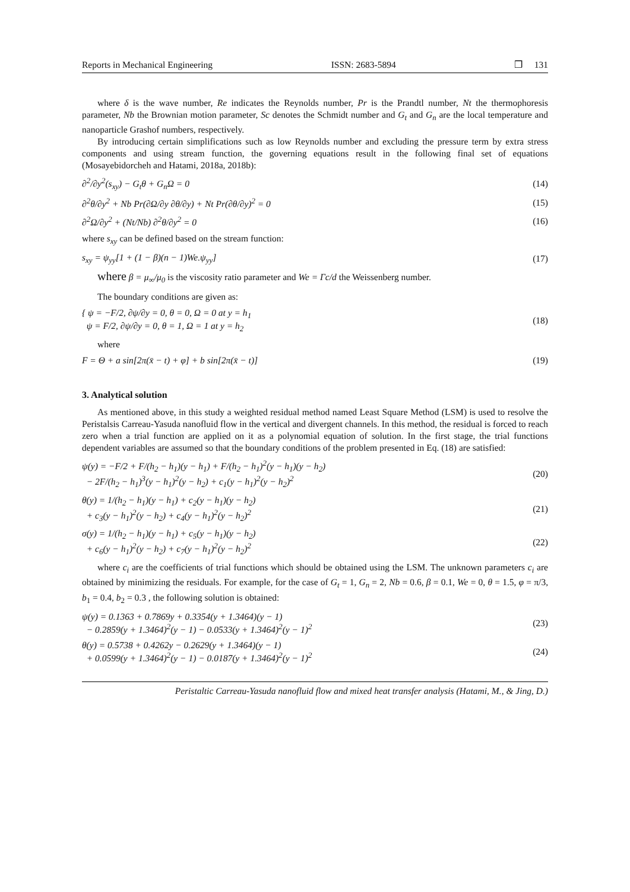Reports in Mechanical Engineering ISSN: 2683-5894 ❒ 131
where δ is the wave number, Re indicates the Reynolds number, Pr is the Prandtl number, Nt the thermophoresis parameter, Nb the Brownian motion parameter, Sc denotes the Schmidt number and G<sub>t</sub> and G<sub>n</sub> are the local temperature and nanoparticle Grashof numbers, respectively.
By introducing certain simplifications such as low Reynolds number and excluding the pressure term by extra stress components and using stream function, the governing equations result in the following final set of equations (Mosayebidorcheh and Hatami, 2018a, 2018b):
∂<sup>2</sup>/∂y<sup>2</sup>(s<sub>xy</sub>) − G<sub>t</sub>θ + G<sub>n</sub>Ω = 0 (14)
∂<sup>2</sup>θ/∂y<sup>2</sup> + Nb Pr(∂Ω/∂y ∂θ/∂y) + Nt Pr(∂θ/∂y)<sup>2</sup> = 0 (15)
∂<sup>2</sup>Ω/∂y<sup>2</sup> + (Nt/Nb) ∂<sup>2</sup>θ/∂y<sup>2</sup> = 0 (16)
where s<sub>xy</sub> can be defined based on the stream function:
s<sub>xy</sub> = ψ<sub>yy</sub>[1 + (1 − β)(n − 1)We.ψ<sub>yy</sub>] (17)
where β = μ<sub>∞</sub>/μ<sub>0</sub> is the viscosity ratio parameter and We = Γc/d the Weissenberg number.
The boundary conditions are given as:
{ ψ = −F/2, ∂ψ/∂y = 0, θ = 0, Ω = 0 at y = h<sub>1</sub>
ψ = F/2, ∂ψ/∂y = 0, θ = 1, Ω = 1 at y = h<sub>2</sub> (18)
where
F = Θ + a sin[2π(x̄ − t) + φ] + b sin[2π(x̄ − t)] (19)
3. Analytical solution
As mentioned above, in this study a weighted residual method named Least Square Method (LSM) is used to resolve the Peristalsis Carreau-Yasuda nanofluid flow in the vertical and divergent channels. In this method, the residual is forced to reach zero when a trial function are applied on it as a polynomial equation of solution. In the first stage, the trial functions dependent variables are assumed so that the boundary conditions of the problem presented in Eq. (18) are satisfied:
ψ(y) = −F/2 + F/(h<sub>2</sub> − h<sub>1</sub>)(y − h<sub>1</sub>) + F/(h<sub>2</sub> − h<sub>1</sub>)<sup>2</sup>(y − h<sub>1</sub>)(y − h<sub>2</sub>)
− 2F/(h<sub>2</sub> − h<sub>1</sub>)<sup>3</sup>(y − h<sub>1</sub>)<sup>2</sup>(y − h<sub>2</sub>) + c<sub>1</sub>(y − h<sub>1</sub>)<sup>2</sup>(y − h<sub>2</sub>)<sup>2</sup> (20)
θ(y) = 1/(h<sub>2</sub> − h<sub>1</sub>)(y − h<sub>1</sub>) + c<sub>2</sub>(y − h<sub>1</sub>)(y − h<sub>2</sub>)
+ c<sub>3</sub>(y − h<sub>1</sub>)<sup>2</sup>(y − h<sub>2</sub>) + c<sub>4</sub>(y − h<sub>1</sub>)<sup>2</sup>(y − h<sub>2</sub>)<sup>2</sup> (21)
σ(y) = 1/(h<sub>2</sub> − h<sub>1</sub>)(y − h<sub>1</sub>) + c<sub>5</sub>(y − h<sub>1</sub>)(y − h<sub>2</sub>)
+ c<sub>6</sub>(y − h<sub>1</sub>)<sup>2</sup>(y − h<sub>2</sub>) + c<sub>7</sub>(y − h<sub>1</sub>)<sup>2</sup>(y − h<sub>2</sub>)<sup>2</sup> (22)
where c<sub>i</sub> are the coefficients of trial functions which should be obtained using the LSM. The unknown parameters c<sub>i</sub> are obtained by minimizing the residuals. For example, for the case of G<sub>t</sub> = 1, G<sub>n</sub> = 2, Nb = 0.6, β = 0.1, We = 0, θ = 1.5, φ = π/3, b<sub>1</sub> = 0.4, b<sub>2</sub> = 0.3 , the following solution is obtained:
ψ(y) = 0.1363 + 0.7869y + 0.3354(y + 1.3464)(y − 1)
− 0.2859(y + 1.3464)<sup>2</sup>(y − 1) − 0.0533(y + 1.3464)<sup>2</sup>(y − 1)<sup>2</sup> (23)
θ(y) = 0.5738 + 0.4262y − 0.2629(y + 1.3464)(y − 1)
+ 0.0599(y + 1.3464)<sup>2</sup>(y − 1) − 0.0187(y + 1.3464)<sup>2</sup>(y − 1)<sup>2</sup> (24)
Peristaltic Carreau-Yasuda nanofluid flow and mixed heat transfer analysis (Hatami, M., & Jing, D.)